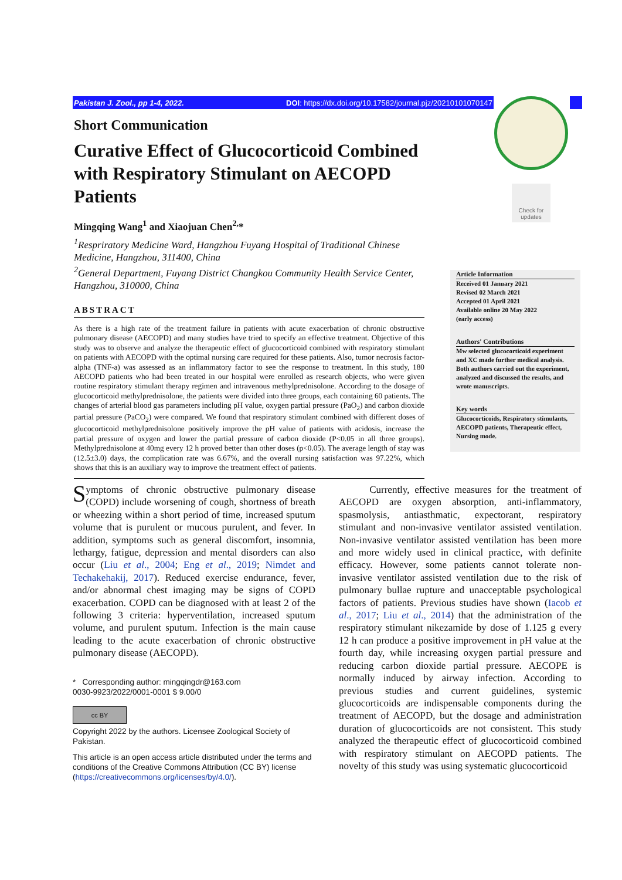Pakistan J. Zool., pp 1-4, 2022. DOI: https://dx.doi.org/10.17582/journal.pjz/20210101070147
Check for updates
Short Communication
Curative Effect of Glucocorticoid Combined with Respiratory Stimulant on AECOPD Patients
Mingqing Wang<sup>1</sup> and Xiaojuan Chen<sup>2,</sup>*
<sup>1</sup> Respriratory Medicine Ward, Hangzhou Fuyang Hospital of Traditional Chinese Medicine, Hangzhou, 311400, China
<sup>2</sup> General Department, Fuyang District Changkou Community Health Service Center, Hangzhou, 310000, China
ABSTRACT
As there is a high rate of the treatment failure in patients with acute exacerbation of chronic obstructive pulmonary disease (AECOPD) and many studies have tried to specify an effective treatment. Objective of this study was to observe and analyze the therapeutic effect of glucocorticoid combined with respiratory stimulant on patients with AECOPD with the optimal nursing care required for these patients. Also, tumor necrosis factor-alpha (TNF-a) was assessed as an inflammatory factor to see the response to treatment. In this study, 180 AECOPD patients who had been treated in our hospital were enrolled as research objects, who were given routine respiratory stimulant therapy regimen and intravenous methylprednisolone. According to the dosage of glucocorticoid methylprednisolone, the patients were divided into three groups, each containing 60 patients. The changes of arterial blood gas parameters including pH value, oxygen partial pressure (PaO<sub>2</sub>) and carbon dioxide partial pressure (PaCO<sub>2</sub>) were compared. We found that respiratory stimulant combined with different doses of glucocorticoid methylprednisolone positively improve the pH value of patients with acidosis, increase the partial pressure of oxygen and lower the partial pressure of carbon dioxide (P<0.05 in all three groups). Methylprednisolone at 40mg every 12 h proved better than other doses (p<0.05). The average length of stay was (12.5±3.0) days, the complication rate was 6.67%, and the overall nursing satisfaction was 97.22%, which shows that this is an auxiliary way to improve the treatment effect of patients.
Article Information
Received 01 January 2021
Revised 02 March 2021
Accepted 01 April 2021
Available online 20 May 2022
(early access)
Authors' Contributions
Mw selected glucocorticoid experiment and XC made further medical analysis. Both authors carried out the experiment, analyzed and discussed the results, and wrote manuscripts.
Key words
Glucocorticoids, Respiratory stimulants, AECOPD patients, Therapeutic effect, Nursing mode.
Symptoms of chronic obstructive pulmonary disease (COPD) include worsening of cough, shortness of breath or wheezing within a short period of time, increased sputum volume that is purulent or mucous purulent, and fever. In addition, symptoms such as general discomfort, insomnia, lethargy, fatigue, depression and mental disorders can also occur (Liu et al., 2004; Eng et al., 2019; Nimdet and Techakehakij, 2017). Reduced exercise endurance, fever, and/or abnormal chest imaging may be signs of COPD exacerbation. COPD can be diagnosed with at least 2 of the following 3 criteria: hyperventilation, increased sputum volume, and purulent sputum. Infection is the main cause leading to the acute exacerbation of chronic obstructive pulmonary disease (AECOPD).
* Corresponding author: mingqingdr@163.com
0030-9923/2022/0001-0001 $ 9.00/0
cc BY
Copyright 2022 by the authors. Licensee Zoological Society of Pakistan.
This article is an open access article distributed under the terms and conditions of the Creative Commons Attribution (CC BY) license (https://creativecommons.org/licenses/by/4.0/).
Currently, effective measures for the treatment of AECOPD are oxygen absorption, anti-inflammatory, spasmolysis, antiasthmatic, expectorant, respiratory stimulant and non-invasive ventilator assisted ventilation. Non-invasive ventilator assisted ventilation has been more and more widely used in clinical practice, with definite efficacy. However, some patients cannot tolerate non-invasive ventilator assisted ventilation due to the risk of pulmonary bullae rupture and unacceptable psychological factors of patients. Previous studies have shown (Iacob et al., 2017; Liu et al., 2014) that the administration of the respiratory stimulant nikezamide by dose of 1.125 g every 12 h can produce a positive improvement in pH value at the fourth day, while increasing oxygen partial pressure and reducing carbon dioxide partial pressure. AECOPE is normally induced by airway infection. According to previous studies and current guidelines, systemic glucocorticoids are indispensable components during the treatment of AECOPD, but the dosage and administration duration of glucocorticoids are not consistent. This study analyzed the therapeutic effect of glucocorticoid combined with respiratory stimulant on AECOPD patients. The novelty of this study was using systematic glucocorticoid